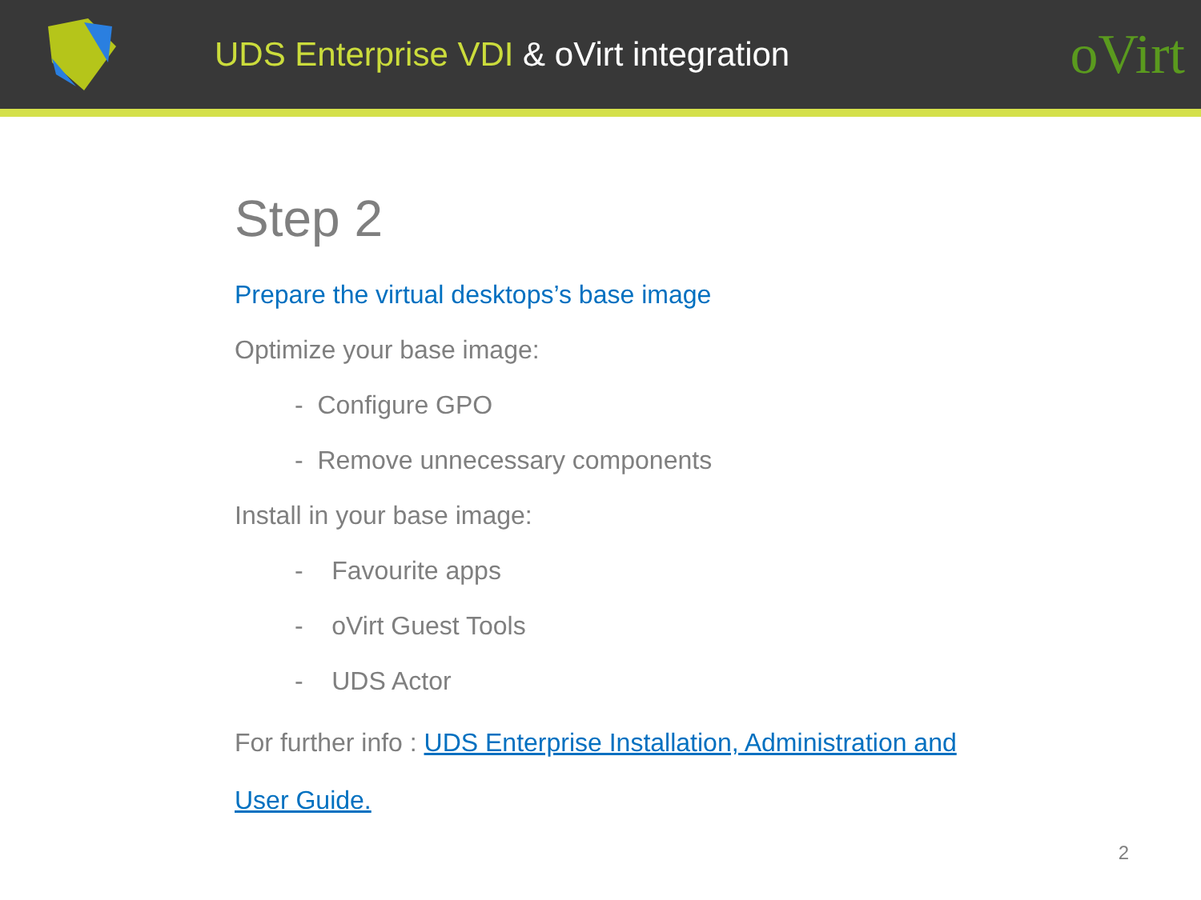UDS Enterprise VDI & oVirt integration
oVirt
Step 2
Prepare the virtual desktops’s base image
Optimize your base image:
- Configure GPO
- Remove unnecessary components
Install in your base image:
- Favourite apps
- oVirt Guest Tools
- UDS Actor
For further info : UDS Enterprise Installation, Administration and
User Guide.
2